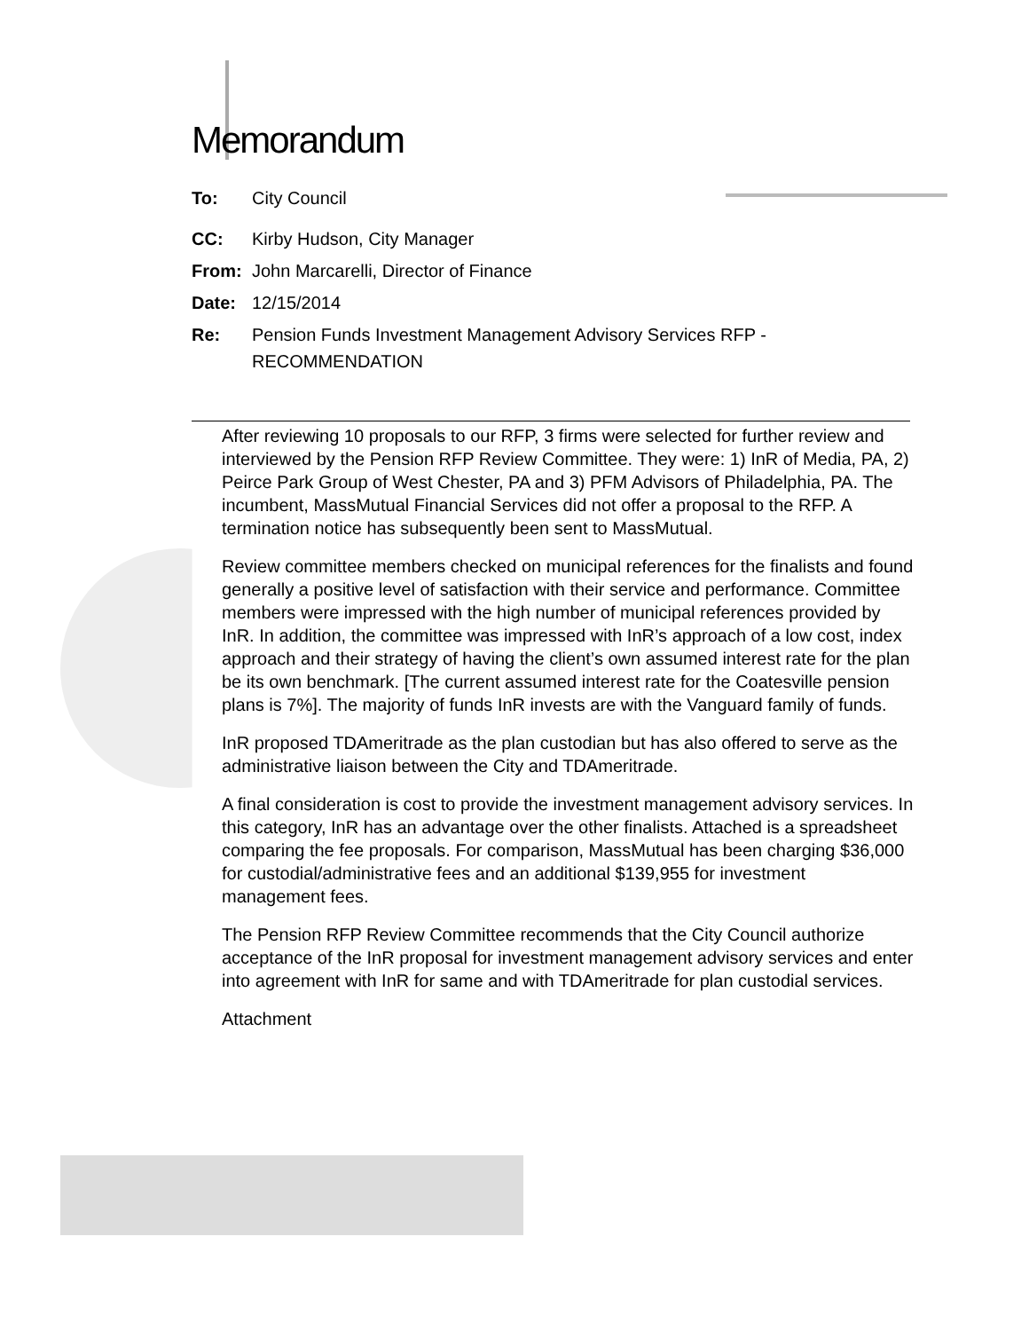Memorandum
To: City Council
CC: Kirby Hudson, City Manager
From: John Marcarelli, Director of Finance
Date: 12/15/2014
Re: Pension Funds Investment Management Advisory Services RFP -
RECOMMENDATION
After reviewing 10 proposals to our RFP, 3 firms were selected for further review and interviewed by the Pension RFP Review Committee. They were: 1) InR of Media, PA, 2) Peirce Park Group of West Chester, PA and 3) PFM Advisors of Philadelphia, PA. The incumbent, MassMutual Financial Services did not offer a proposal to the RFP. A termination notice has subsequently been sent to MassMutual.
Review committee members checked on municipal references for the finalists and found generally a positive level of satisfaction with their service and performance. Committee members were impressed with the high number of municipal references provided by InR. In addition, the committee was impressed with InR’s approach of a low cost, index approach and their strategy of having the client’s own assumed interest rate for the plan be its own benchmark. [The current assumed interest rate for the Coatesville pension plans is 7%]. The majority of funds InR invests are with the Vanguard family of funds.
InR proposed TDAmeritrade as the plan custodian but has also offered to serve as the administrative liaison between the City and TDAmeritrade.
A final consideration is cost to provide the investment management advisory services. In this category, InR has an advantage over the other finalists. Attached is a spreadsheet comparing the fee proposals. For comparison, MassMutual has been charging $36,000 for custodial/administrative fees and an additional $139,955 for investment management fees.
The Pension RFP Review Committee recommends that the City Council authorize acceptance of the InR proposal for investment management advisory services and enter into agreement with InR for same and with TDAmeritrade for plan custodial services.
Attachment